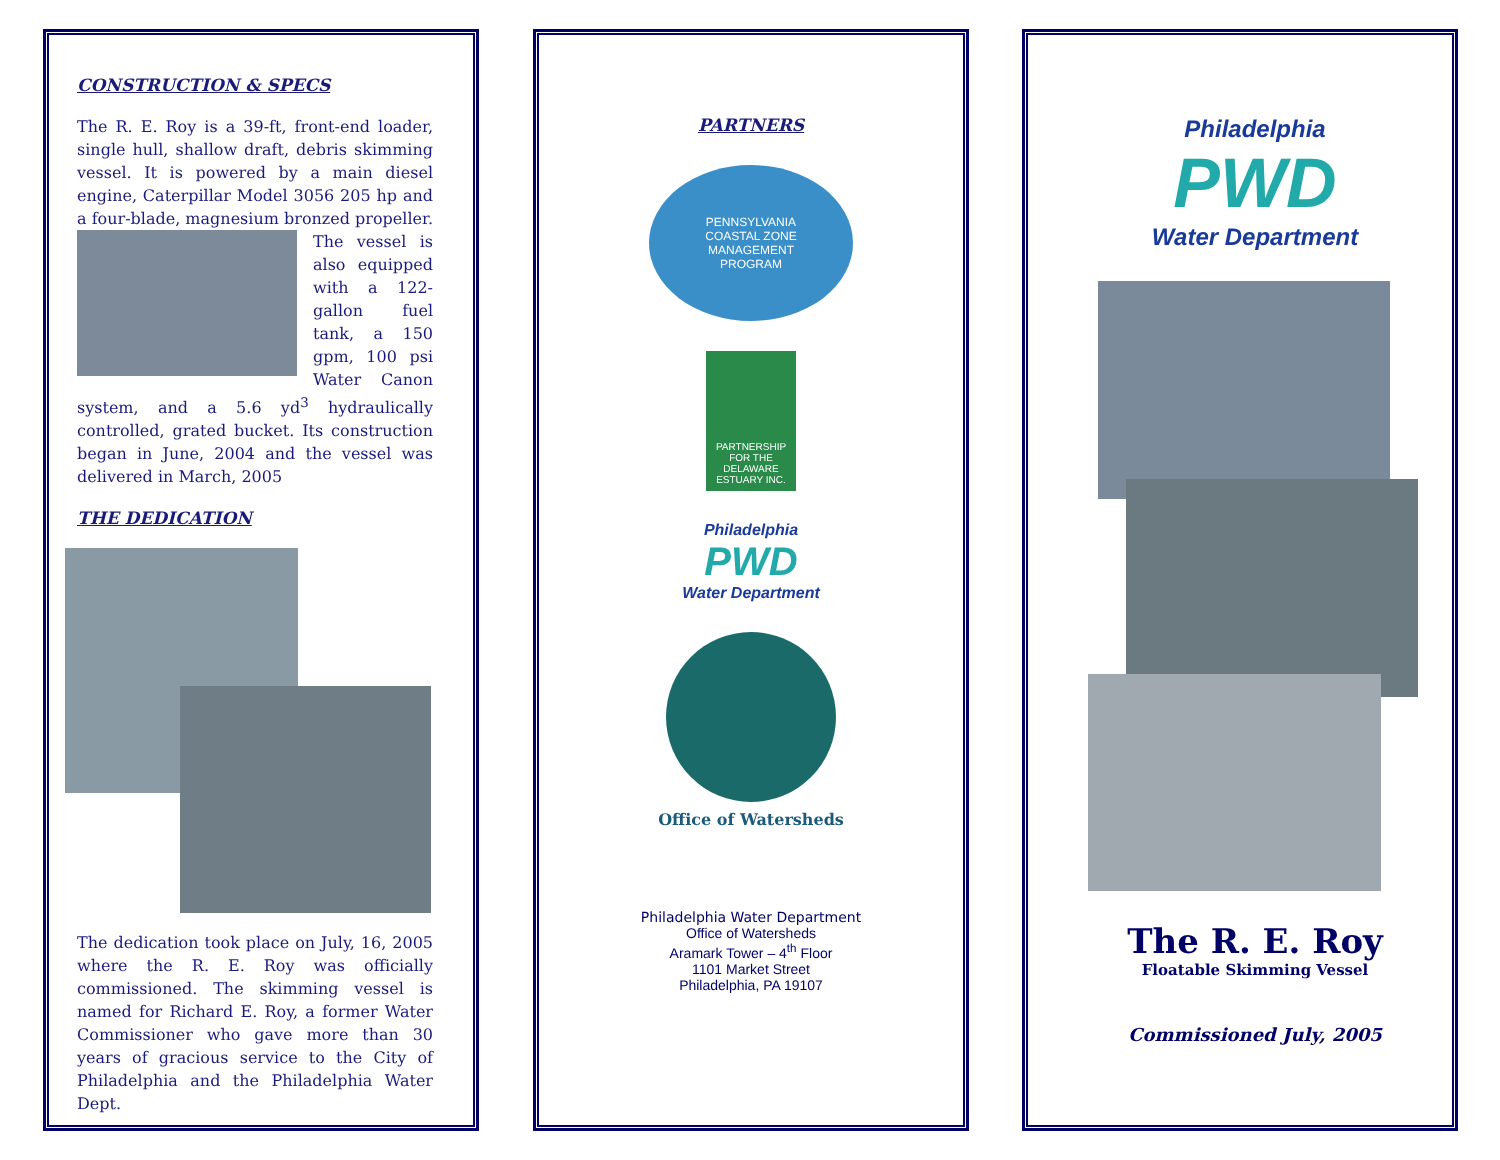CONSTRUCTION & SPECS
The R. E. Roy is a 39-ft, front-end loader, single hull, shallow draft, debris skimming vessel. It is powered by a main diesel engine, Caterpillar Model 3056 205 hp and a four-blade, magnesium bronzed propeller. The vessel is also equipped with a 122-gallon fuel tank, a 150 gpm, 100 psi Water Canon system, and a 5.6 yd<sup>3</sup> hydraulically controlled, grated bucket. Its construction began in June, 2004 and the vessel was delivered in March, 2005
THE DEDICATION
The dedication took place on July, 16, 2005 where the R. E. Roy was officially commissioned. The skimming vessel is named for Richard E. Roy, a former Water Commissioner who gave more than 30 years of gracious service to the City of Philadelphia and the Philadelphia Water Dept.
PARTNERS
PENNSYLVANIA
COASTAL ZONE
MANAGEMENT
PROGRAM
PARTNERSHIP FOR THE DELAWARE ESTUARY INC.
Philadelphia
PWD
Water Department
Office of Watersheds
Philadelphia Water Department
Office of Watersheds
Aramark Tower – 4<sup>th</sup> Floor
1101 Market Street
Philadelphia, PA 19107
Philadelphia
PWD
Water Department
The R. E. Roy
Floatable Skimming Vessel
Commissioned July, 2005